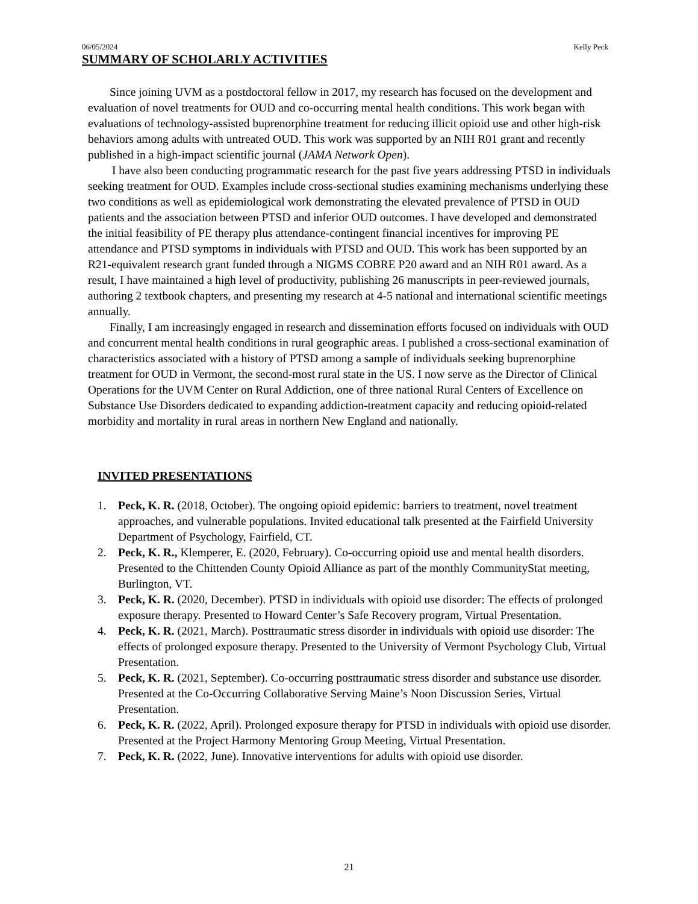06/05/2024 Kelly Peck
SUMMARY OF SCHOLARLY ACTIVITIES
Since joining UVM as a postdoctoral fellow in 2017, my research has focused on the development and evaluation of novel treatments for OUD and co-occurring mental health conditions. This work began with evaluations of technology-assisted buprenorphine treatment for reducing illicit opioid use and other high-risk behaviors among adults with untreated OUD. This work was supported by an NIH R01 grant and recently published in a high-impact scientific journal (JAMA Network Open).
I have also been conducting programmatic research for the past five years addressing PTSD in individuals seeking treatment for OUD. Examples include cross-sectional studies examining mechanisms underlying these two conditions as well as epidemiological work demonstrating the elevated prevalence of PTSD in OUD patients and the association between PTSD and inferior OUD outcomes. I have developed and demonstrated the initial feasibility of PE therapy plus attendance-contingent financial incentives for improving PE attendance and PTSD symptoms in individuals with PTSD and OUD. This work has been supported by an R21-equivalent research grant funded through a NIGMS COBRE P20 award and an NIH R01 award. As a result, I have maintained a high level of productivity, publishing 26 manuscripts in peer-reviewed journals, authoring 2 textbook chapters, and presenting my research at 4-5 national and international scientific meetings annually.
Finally, I am increasingly engaged in research and dissemination efforts focused on individuals with OUD and concurrent mental health conditions in rural geographic areas. I published a cross-sectional examination of characteristics associated with a history of PTSD among a sample of individuals seeking buprenorphine treatment for OUD in Vermont, the second-most rural state in the US. I now serve as the Director of Clinical Operations for the UVM Center on Rural Addiction, one of three national Rural Centers of Excellence on Substance Use Disorders dedicated to expanding addiction-treatment capacity and reducing opioid-related morbidity and mortality in rural areas in northern New England and nationally.
INVITED PRESENTATIONS
1. Peck, K. R. (2018, October). The ongoing opioid epidemic: barriers to treatment, novel treatment approaches, and vulnerable populations. Invited educational talk presented at the Fairfield University Department of Psychology, Fairfield, CT.
2. Peck, K. R., Klemperer, E. (2020, February). Co-occurring opioid use and mental health disorders. Presented to the Chittenden County Opioid Alliance as part of the monthly CommunityStat meeting, Burlington, VT.
3. Peck, K. R. (2020, December). PTSD in individuals with opioid use disorder: The effects of prolonged exposure therapy. Presented to Howard Center’s Safe Recovery program, Virtual Presentation.
4. Peck, K. R. (2021, March). Posttraumatic stress disorder in individuals with opioid use disorder: The effects of prolonged exposure therapy. Presented to the University of Vermont Psychology Club, Virtual Presentation.
5. Peck, K. R. (2021, September). Co-occurring posttraumatic stress disorder and substance use disorder. Presented at the Co-Occurring Collaborative Serving Maine’s Noon Discussion Series, Virtual Presentation.
6. Peck, K. R. (2022, April). Prolonged exposure therapy for PTSD in individuals with opioid use disorder. Presented at the Project Harmony Mentoring Group Meeting, Virtual Presentation.
7. Peck, K. R. (2022, June). Innovative interventions for adults with opioid use disorder.
21